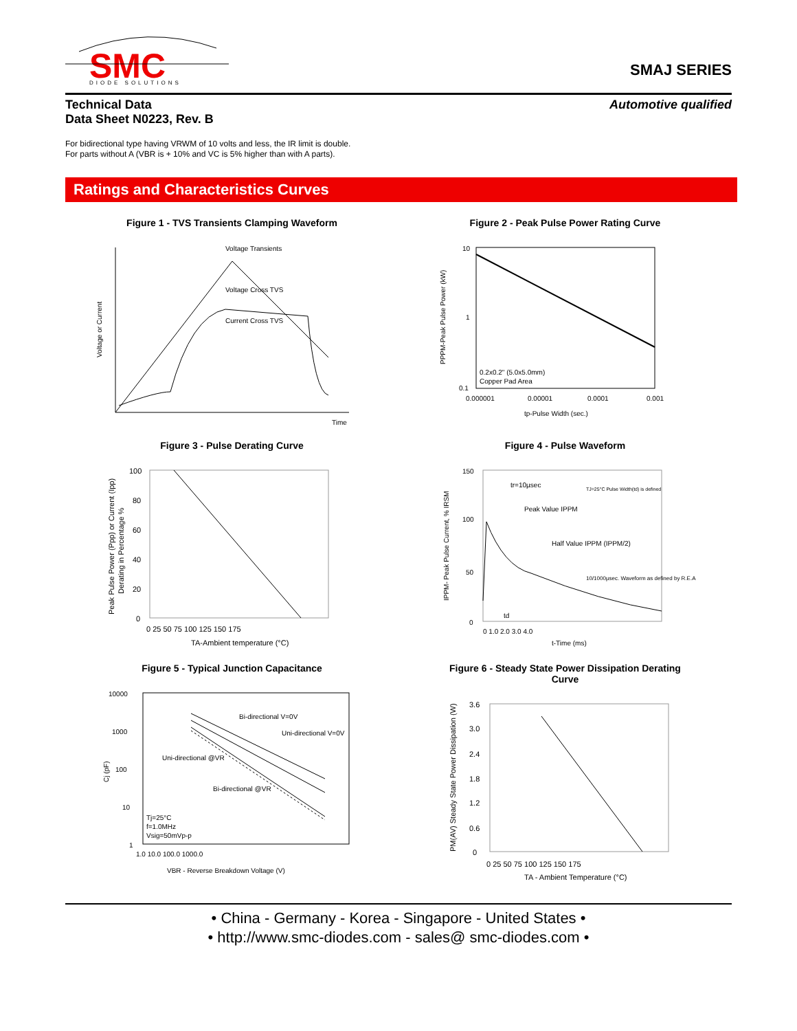SMC
DIODE SOLUTIONS
SMAJ SERIES
Technical Data
Data Sheet N0223, Rev. B
Automotive qualified
For bidirectional type having VRWM of 10 volts and less, the IR limit is double.
For parts without A (VBR is + 10% and VC is 5% higher than with A parts).
Ratings and Characteristics Curves
Figure 1 - TVS Transients Clamping Waveform
Voltage Transients
Voltage Cross TVS
Current Cross TVS
Time
Voltage or Current
Figure 2 - Peak Pulse Power Rating Curve
10
1
0.1
0.000001
0.00001
0.0001
0.001
tp-Pulse Width (sec.)
0.2x0.2" (5.0x5.0mm)
Copper Pad Area
PPPM-Peak Pulse Power (kW)
Figure 3 - Pulse Derating Curve
100
80
60
40
20
0
0 25 50 75 100 125 150 175
TA-Ambient temperature (°C)
Peak Pulse Power (Ppp) or Current (Ipp)
Derating in Percentage %
Figure 4 - Pulse Waveform
150
100
50
0
0 1.0 2.0 3.0 4.0
t-Time (ms)
tr=10µsec
Peak Value IPPM
Half Value IPPM (IPPM/2)
10/1000µsec. Waveform as defined by R.E.A
TJ=25°C Pulse Width(td) is defined
td
IPPM- Peak Pulse Current, % IRSM
Figure 5 - Typical Junction Capacitance
10000
1000
100
10
1
1.0 10.0 100.0 1000.0
VBR - Reverse Breakdown Voltage (V)
Cj (pF)
Bi-directional V=0V
Uni-directional V=0V
Uni-directional @VR
Bi-directional @VR
Tj=25°C
f=1.0MHz
Vsig=50mVp-p
Figure 6 - Steady State Power Dissipation Derating
Curve
3.6
3.0
2.4
1.8
1.2
0.6
0
0 25 50 75 100 125 150 175
TA - Ambient Temperature (°C)
PM(AV) Steady State Power Dissipation (W)
• China - Germany - Korea - Singapore - United States •
• http://www.smc-diodes.com - sales@ smc-diodes.com •